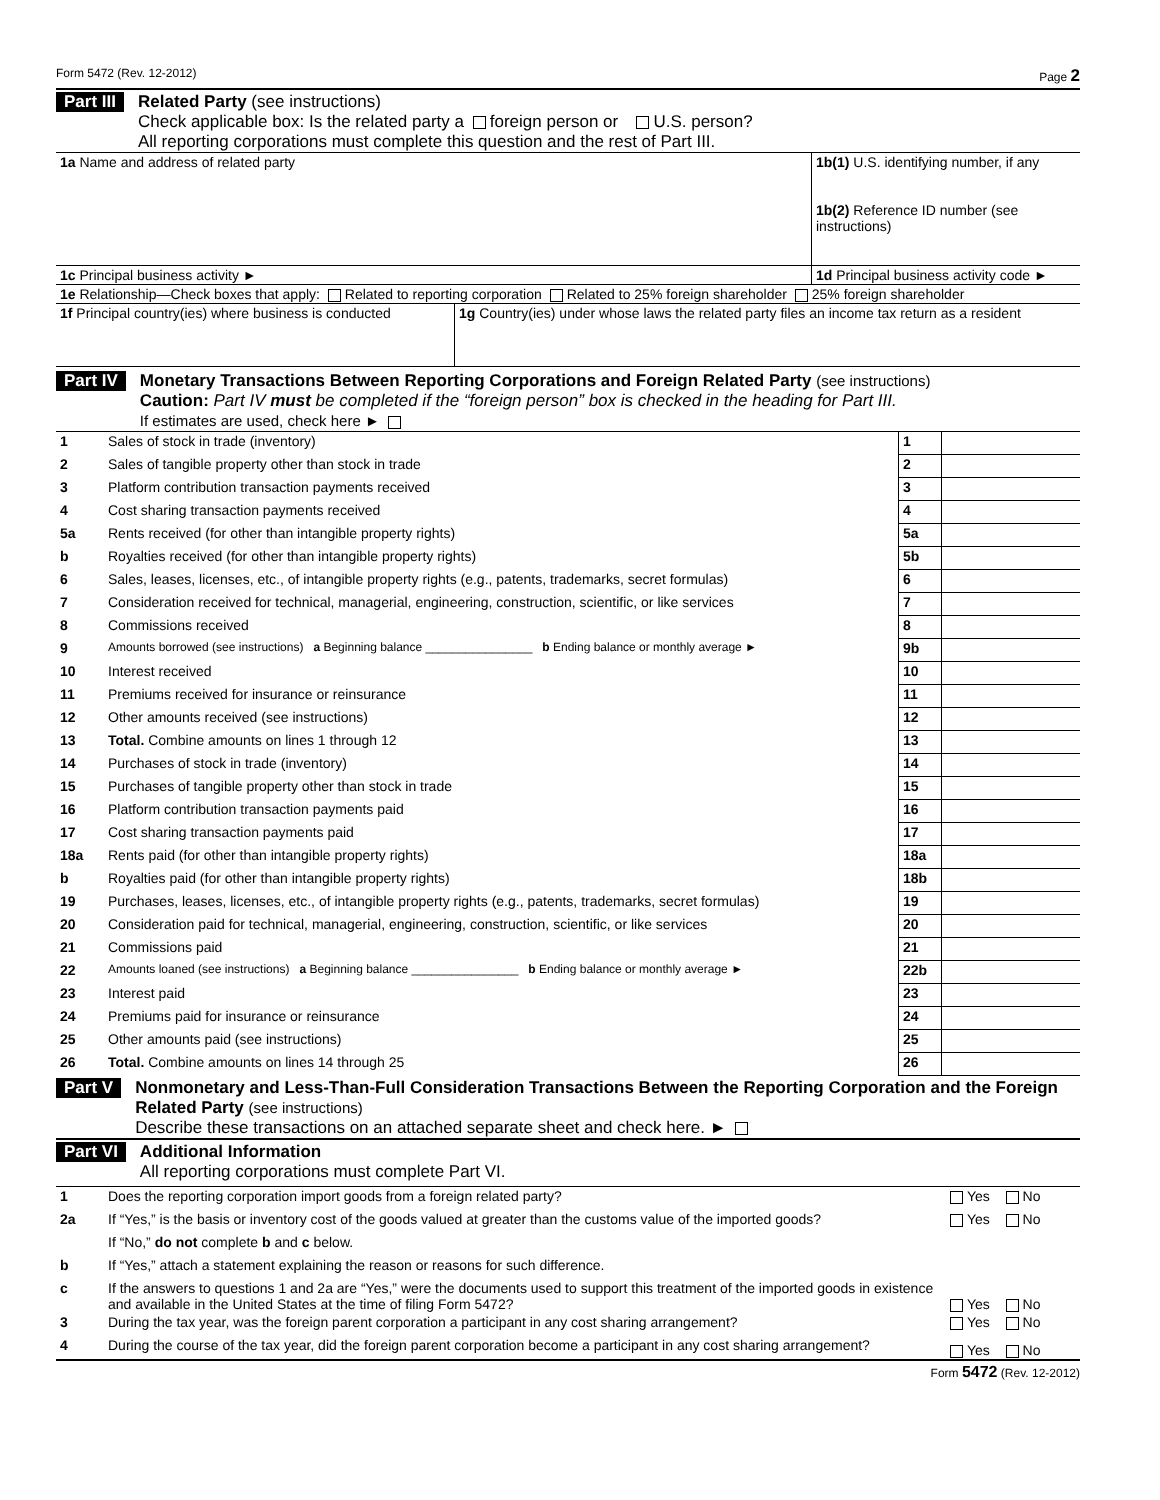Form 5472 (Rev. 12-2012) Page 2
Part III
Related Party (see instructions)
Check applicable box: Is the related party a foreign person or U.S. person?
All reporting corporations must complete this question and the rest of Part III.
| 1a Name and address of related party | | 1b(1) U.S. identifying number, if any 1b(2) Reference ID number (see instructions) |
| 1c Principal business activity ► | | 1d Principal business activity code ► |
| 1e Relationship—Check boxes that apply: Related to reporting corporation Related to 25% foreign shareholder 25% foreign shareholder | | |
| 1f Principal country(ies) where business is conducted | 1g Country(ies) under whose laws the related party files an income tax return as a resident | |
Part IV
Monetary Transactions Between Reporting Corporations and Foreign Related Party (see instructions)
Caution: Part IV must be completed if the “foreign person” box is checked in the heading for Part III.
If estimates are used, check here ►
| 1 | Sales of stock in trade (inventory) | 1 | |
| 2 | Sales of tangible property other than stock in trade | 2 | |
| 3 | Platform contribution transaction payments received | 3 | |
| 4 | Cost sharing transaction payments received | 4 | |
| 5a | Rents received (for other than intangible property rights) | 5a | |
| b | Royalties received (for other than intangible property rights) | 5b | |
| 6 | Sales, leases, licenses, etc., of intangible property rights (e.g., patents, trademarks, secret formulas) | 6 | |
| 7 | Consideration received for technical, managerial, engineering, construction, scientific, or like services | 7 | |
| 8 | Commissions received | 8 | |
| 9 | Amounts borrowed (see instructions) a Beginning balance ________________ b Ending balance or monthly average ► | 9b | |
| 10 | Interest received | 10 | |
| 11 | Premiums received for insurance or reinsurance | 11 | |
| 12 | Other amounts received (see instructions) | 12 | |
| 13 | Total. Combine amounts on lines 1 through 12 | 13 | |
| 14 | Purchases of stock in trade (inventory) | 14 | |
| 15 | Purchases of tangible property other than stock in trade | 15 | |
| 16 | Platform contribution transaction payments paid | 16 | |
| 17 | Cost sharing transaction payments paid | 17 | |
| 18a | Rents paid (for other than intangible property rights) | 18a | |
| b | Royalties paid (for other than intangible property rights) | 18b | |
| 19 | Purchases, leases, licenses, etc., of intangible property rights (e.g., patents, trademarks, secret formulas) | 19 | |
| 20 | Consideration paid for technical, managerial, engineering, construction, scientific, or like services | 20 | |
| 21 | Commissions paid | 21 | |
| 22 | Amounts loaned (see instructions) a Beginning balance ________________ b Ending balance or monthly average ► | 22b | |
| 23 | Interest paid | 23 | |
| 24 | Premiums paid for insurance or reinsurance | 24 | |
| 25 | Other amounts paid (see instructions) | 25 | |
| 26 | Total. Combine amounts on lines 14 through 25 | 26 | |
Part V
Nonmonetary and Less-Than-Full Consideration Transactions Between the Reporting Corporation and the Foreign Related Party (see instructions)
Describe these transactions on an attached separate sheet and check here. ►
Part VI
Additional Information
All reporting corporations must complete Part VI.
| 1 | Does the reporting corporation import goods from a foreign related party? | Yes No |
| 2a | If “Yes,” is the basis or inventory cost of the goods valued at greater than the customs value of the imported goods? | Yes No |
| | If “No,” do not complete b and c below. | |
| b | If “Yes,” attach a statement explaining the reason or reasons for such difference. | |
| c | If the answers to questions 1 and 2a are “Yes,” were the documents used to support this treatment of the imported goods in existence and available in the United States at the time of filing Form 5472? | Yes No |
| 3 | During the tax year, was the foreign parent corporation a participant in any cost sharing arrangement? | Yes No |
| 4 | During the course of the tax year, did the foreign parent corporation become a participant in any cost sharing arrangement? | Yes No |
Form 5472 (Rev. 12-2012)